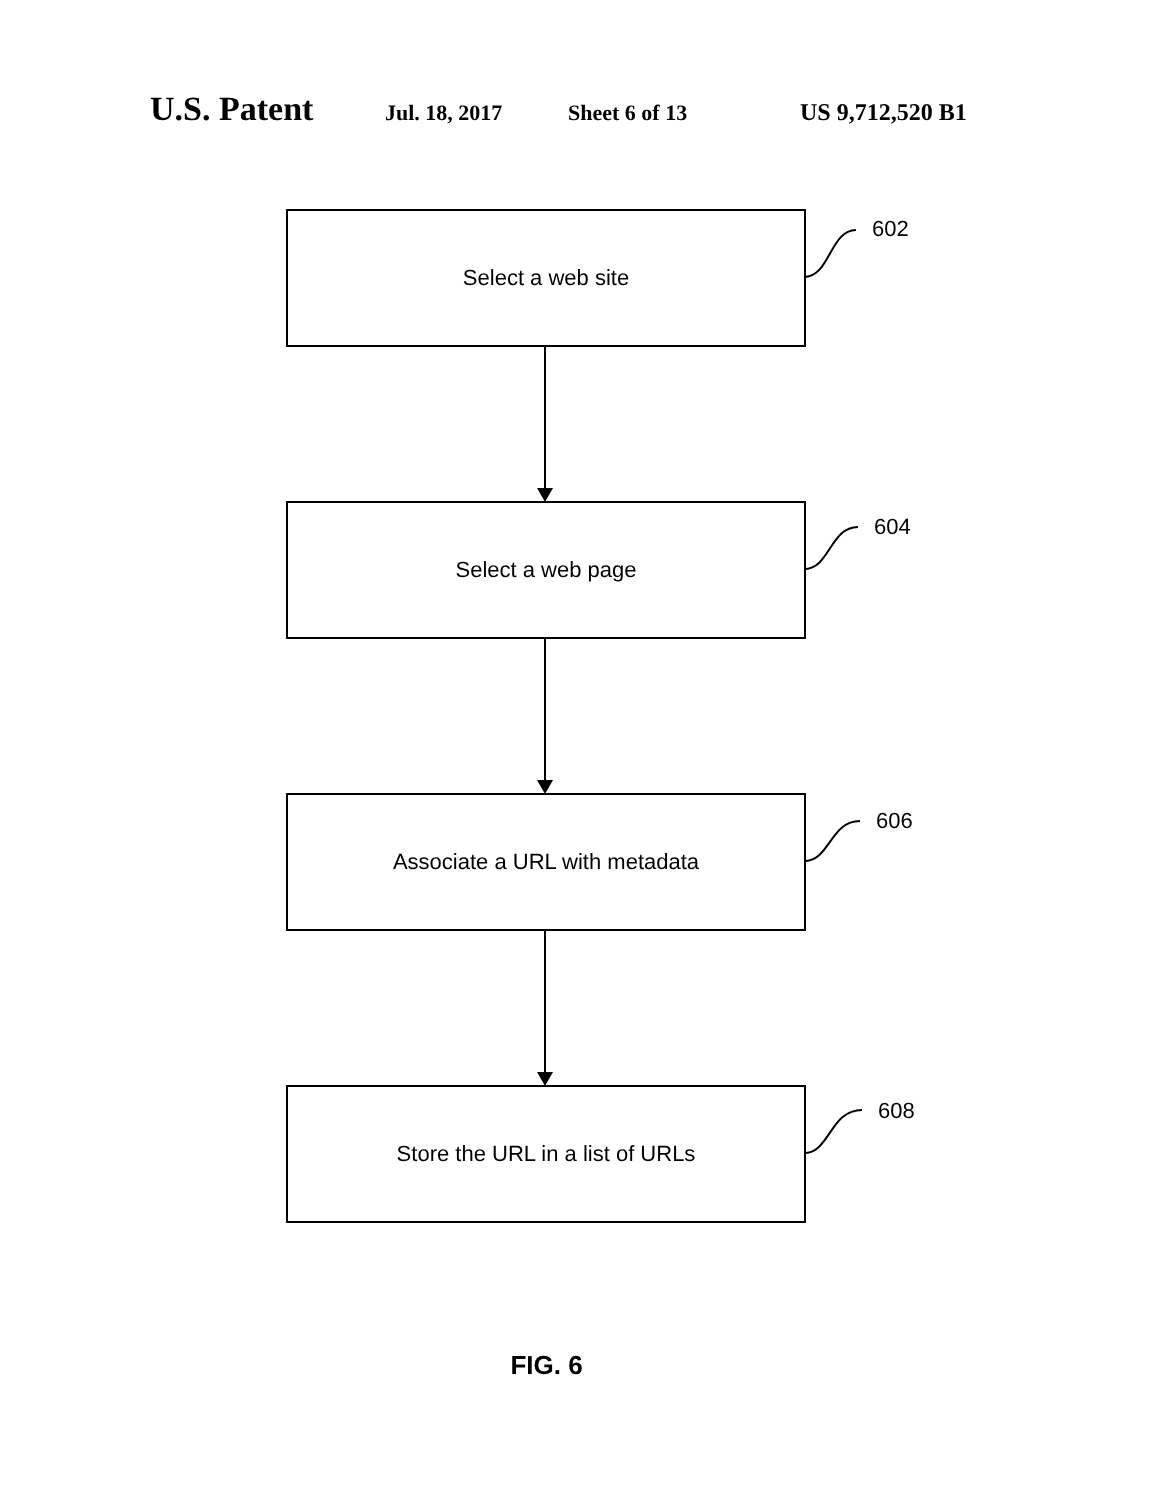U.S. Patent Jul. 18, 2017 Sheet 6 of 13 US 9,712,520 B1
Select a web site 602
Select a web page 604
Associate a URL with metadata
606
Store the URL in a list of URLs 608
FIG. 6